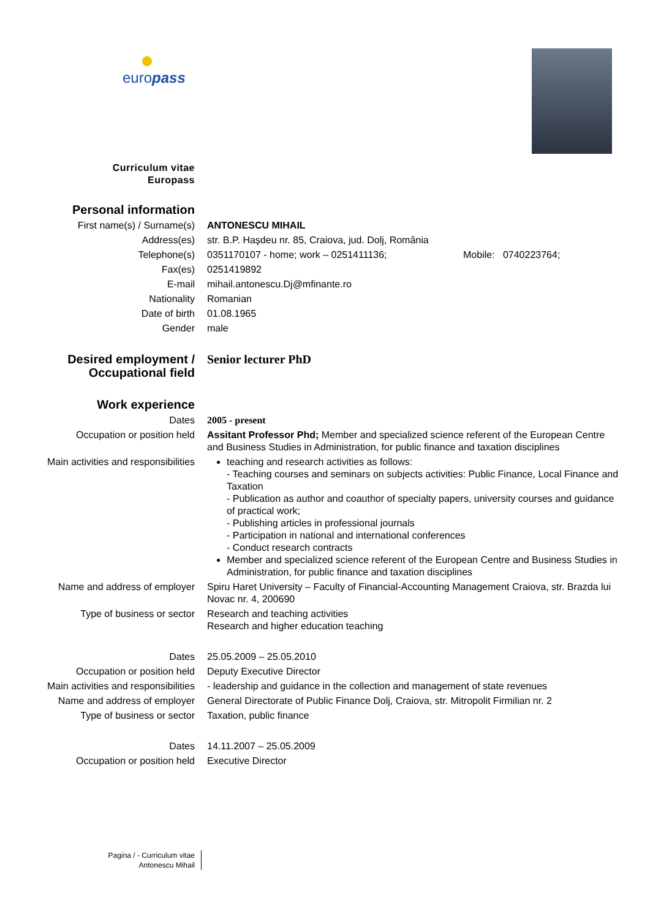europass
Curriculum vitae
Europass
| Personal information | |
| First name(s) / Surname(s) | ANTONESCU MIHAIL |
| Address(es) | str. B.P. Haşdeu nr. 85, Craiova, jud. Dolj, România |
| Telephone(s) | 0351170107 - home; work – 0251411136; Mobile: 0740223764; |
| Fax(es) | 0251419892 |
| E-mail | mihail.antonescu.Dj@mfinante.ro |
| Nationality | Romanian |
| Date of birth | 01.08.1965 |
| Gender | male |
| Desired employment / Occupational field | Senior lecturer PhD |
| Work experience | |
| Dates | 2005 - present |
| Occupation or position held | Assitant Professor Phd; Member and specialized science referent of the European Centre and Business Studies in Administration, for public finance and taxation disciplines |
| Main activities and responsibilities | teaching and research activities as follows: - Teaching courses and seminars on subjects activities: Public Finance, Local Finance and Taxation - Publication as author and coauthor of specialty papers, university courses and guidance of practical work; - Publishing articles in professional journals - Participation in national and international conferences - Conduct research contracts Member and specialized science referent of the European Centre and Business Studies in Administration, for public finance and taxation disciplines |
| Name and address of employer | Spiru Haret University – Faculty of Financial-Accounting Management Craiova, str. Brazda lui Novac nr. 4, 200690 |
| Type of business or sector | Research and teaching activities Research and higher education teaching |
| Dates | 25.05.2009 – 25.05.2010 |
| Occupation or position held | Deputy Executive Director |
| Main activities and responsibilities | - leadership and guidance in the collection and management of state revenues |
| Name and address of employer | General Directorate of Public Finance Dolj, Craiova, str. Mitropolit Firmilian nr. 2 |
| Type of business or sector | Taxation, public finance |
| Dates | 14.11.2007 – 25.05.2009 |
| Occupation or position held | Executive Director |
Pagina / - Curriculum vitae
Antonescu Mihail